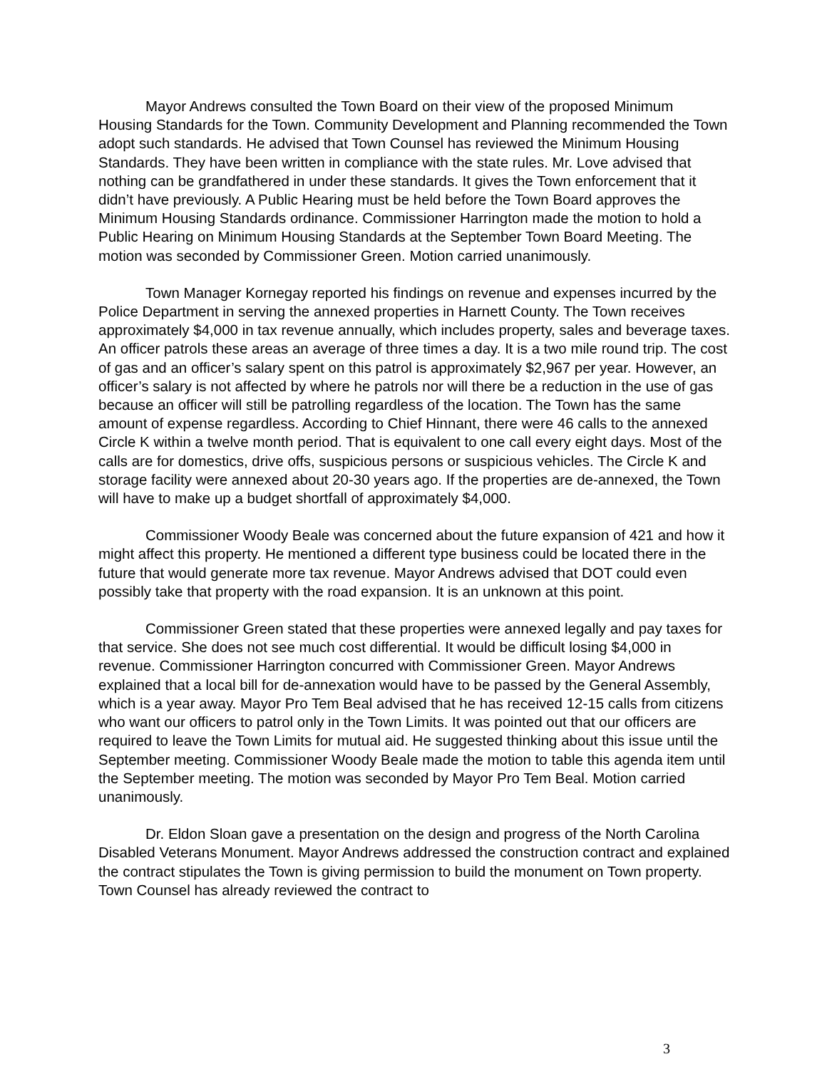Mayor Andrews consulted the Town Board on their view of the proposed Minimum Housing Standards for the Town. Community Development and Planning recommended the Town adopt such standards. He advised that Town Counsel has reviewed the Minimum Housing Standards. They have been written in compliance with the state rules. Mr. Love advised that nothing can be grandfathered in under these standards. It gives the Town enforcement that it didn’t have previously. A Public Hearing must be held before the Town Board approves the Minimum Housing Standards ordinance. Commissioner Harrington made the motion to hold a Public Hearing on Minimum Housing Standards at the September Town Board Meeting. The motion was seconded by Commissioner Green. Motion carried unanimously.
Town Manager Kornegay reported his findings on revenue and expenses incurred by the Police Department in serving the annexed properties in Harnett County. The Town receives approximately $4,000 in tax revenue annually, which includes property, sales and beverage taxes. An officer patrols these areas an average of three times a day. It is a two mile round trip. The cost of gas and an officer’s salary spent on this patrol is approximately $2,967 per year. However, an officer’s salary is not affected by where he patrols nor will there be a reduction in the use of gas because an officer will still be patrolling regardless of the location. The Town has the same amount of expense regardless. According to Chief Hinnant, there were 46 calls to the annexed Circle K within a twelve month period. That is equivalent to one call every eight days. Most of the calls are for domestics, drive offs, suspicious persons or suspicious vehicles. The Circle K and storage facility were annexed about 20-30 years ago. If the properties are de-annexed, the Town will have to make up a budget shortfall of approximately $4,000.
Commissioner Woody Beale was concerned about the future expansion of 421 and how it might affect this property. He mentioned a different type business could be located there in the future that would generate more tax revenue. Mayor Andrews advised that DOT could even possibly take that property with the road expansion. It is an unknown at this point.
Commissioner Green stated that these properties were annexed legally and pay taxes for that service. She does not see much cost differential. It would be difficult losing $4,000 in revenue. Commissioner Harrington concurred with Commissioner Green. Mayor Andrews explained that a local bill for de-annexation would have to be passed by the General Assembly, which is a year away. Mayor Pro Tem Beal advised that he has received 12-15 calls from citizens who want our officers to patrol only in the Town Limits. It was pointed out that our officers are required to leave the Town Limits for mutual aid. He suggested thinking about this issue until the September meeting. Commissioner Woody Beale made the motion to table this agenda item until the September meeting. The motion was seconded by Mayor Pro Tem Beal. Motion carried unanimously.
Dr. Eldon Sloan gave a presentation on the design and progress of the North Carolina Disabled Veterans Monument. Mayor Andrews addressed the construction contract and explained the contract stipulates the Town is giving permission to build the monument on Town property. Town Counsel has already reviewed the contract to
3